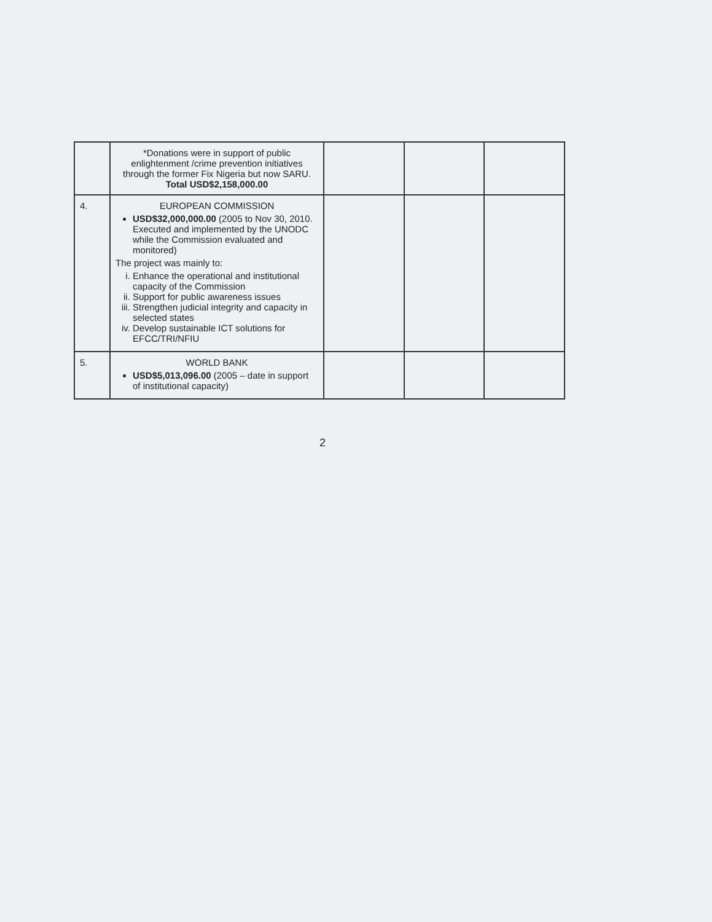| | *Donations were in support of public enlightenment /crime prevention initiatives through the former Fix Nigeria but now SARU. Total USD$2,158,000.00 | | | |
| 4. | EUROPEAN COMMISSION USD$32,000,000.00 (2005 to Nov 30, 2010. Executed and implemented by the UNODC while the Commission evaluated and monitored) The project was mainly to: i. Enhance the operational and institutional capacity of the Commission ii. Support for public awareness issues iii. Strengthen judicial integrity and capacity in selected states iv. Develop sustainable ICT solutions for EFCC/TRI/NFIU | | | |
| 5. | WORLD BANK USD$5,013,096.00 (2005 – date in support of institutional capacity) | | | |
2